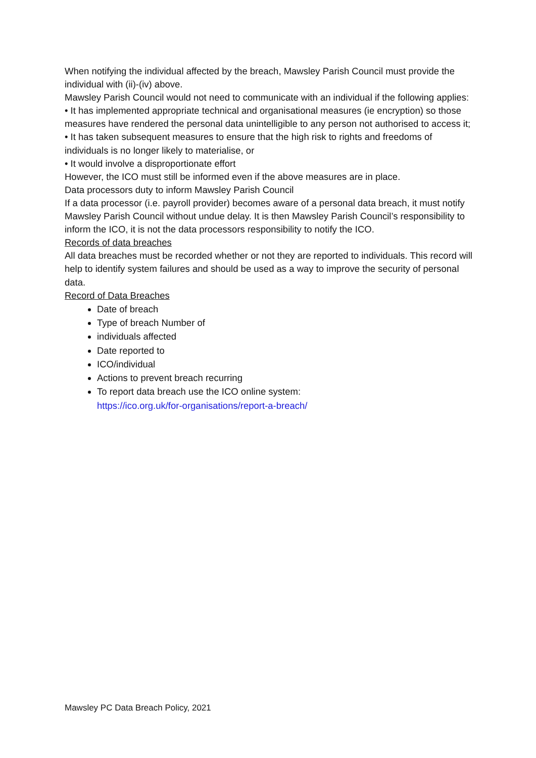When notifying the individual affected by the breach, Mawsley Parish Council must provide the individual with (ii)-(iv) above.
Mawsley Parish Council would not need to communicate with an individual if the following applies:
• It has implemented appropriate technical and organisational measures (ie encryption) so those measures have rendered the personal data unintelligible to any person not authorised to access it;
• It has taken subsequent measures to ensure that the high risk to rights and freedoms of individuals is no longer likely to materialise, or
• It would involve a disproportionate effort
However, the ICO must still be informed even if the above measures are in place.
Data processors duty to inform Mawsley Parish Council
If a data processor (i.e. payroll provider) becomes aware of a personal data breach, it must notify Mawsley Parish Council without undue delay. It is then Mawsley Parish Council’s responsibility to inform the ICO, it is not the data processors responsibility to notify the ICO.
Records of data breaches
All data breaches must be recorded whether or not they are reported to individuals. This record will help to identify system failures and should be used as a way to improve the security of personal data.
Record of Data Breaches
Date of breach
Type of breach Number of
individuals affected
Date reported to
ICO/individual
Actions to prevent breach recurring
To report data breach use the ICO online system:
https://ico.org.uk/for-organisations/report-a-breach/
Mawsley PC Data Breach Policy, 2021